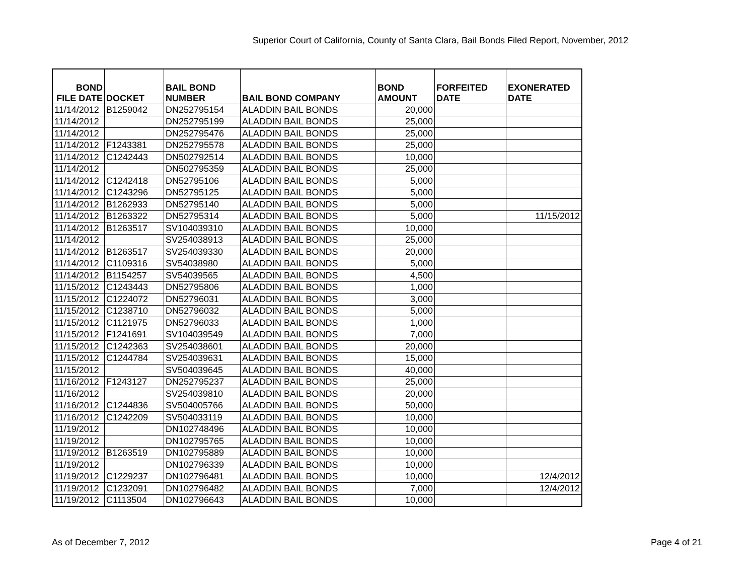Superior Court of California, County of Santa Clara, Bail Bonds Filed Report, November, 2012
| BOND FILE DATE | DOCKET | BAIL BOND NUMBER | BAIL BOND COMPANY | BOND AMOUNT | FORFEITED DATE | EXONERATED DATE |
| --- | --- | --- | --- | --- | --- | --- |
| 11/14/2012 | B1259042 | DN252795154 | ALADDIN BAIL BONDS | 20,000 | | |
| 11/14/2012 | | DN252795199 | ALADDIN BAIL BONDS | 25,000 | | |
| 11/14/2012 | | DN252795476 | ALADDIN BAIL BONDS | 25,000 | | |
| 11/14/2012 | F1243381 | DN252795578 | ALADDIN BAIL BONDS | 25,000 | | |
| 11/14/2012 | C1242443 | DN502792514 | ALADDIN BAIL BONDS | 10,000 | | |
| 11/14/2012 | | DN502795359 | ALADDIN BAIL BONDS | 25,000 | | |
| 11/14/2012 | C1242418 | DN52795106 | ALADDIN BAIL BONDS | 5,000 | | |
| 11/14/2012 | C1243296 | DN52795125 | ALADDIN BAIL BONDS | 5,000 | | |
| 11/14/2012 | B1262933 | DN52795140 | ALADDIN BAIL BONDS | 5,000 | | |
| 11/14/2012 | B1263322 | DN52795314 | ALADDIN BAIL BONDS | 5,000 | | 11/15/2012 |
| 11/14/2012 | B1263517 | SV104039310 | ALADDIN BAIL BONDS | 10,000 | | |
| 11/14/2012 | | SV254038913 | ALADDIN BAIL BONDS | 25,000 | | |
| 11/14/2012 | B1263517 | SV254039330 | ALADDIN BAIL BONDS | 20,000 | | |
| 11/14/2012 | C1109316 | SV54038980 | ALADDIN BAIL BONDS | 5,000 | | |
| 11/14/2012 | B1154257 | SV54039565 | ALADDIN BAIL BONDS | 4,500 | | |
| 11/15/2012 | C1243443 | DN52795806 | ALADDIN BAIL BONDS | 1,000 | | |
| 11/15/2012 | C1224072 | DN52796031 | ALADDIN BAIL BONDS | 3,000 | | |
| 11/15/2012 | C1238710 | DN52796032 | ALADDIN BAIL BONDS | 5,000 | | |
| 11/15/2012 | C1121975 | DN52796033 | ALADDIN BAIL BONDS | 1,000 | | |
| 11/15/2012 | F1241691 | SV104039549 | ALADDIN BAIL BONDS | 7,000 | | |
| 11/15/2012 | C1242363 | SV254038601 | ALADDIN BAIL BONDS | 20,000 | | |
| 11/15/2012 | C1244784 | SV254039631 | ALADDIN BAIL BONDS | 15,000 | | |
| 11/15/2012 | | SV504039645 | ALADDIN BAIL BONDS | 40,000 | | |
| 11/16/2012 | F1243127 | DN252795237 | ALADDIN BAIL BONDS | 25,000 | | |
| 11/16/2012 | | SV254039810 | ALADDIN BAIL BONDS | 20,000 | | |
| 11/16/2012 | C1244836 | SV504005766 | ALADDIN BAIL BONDS | 50,000 | | |
| 11/16/2012 | C1242209 | SV504033119 | ALADDIN BAIL BONDS | 10,000 | | |
| 11/19/2012 | | DN102748496 | ALADDIN BAIL BONDS | 10,000 | | |
| 11/19/2012 | | DN102795765 | ALADDIN BAIL BONDS | 10,000 | | |
| 11/19/2012 | B1263519 | DN102795889 | ALADDIN BAIL BONDS | 10,000 | | |
| 11/19/2012 | | DN102796339 | ALADDIN BAIL BONDS | 10,000 | | |
| 11/19/2012 | C1229237 | DN102796481 | ALADDIN BAIL BONDS | 10,000 | | 12/4/2012 |
| 11/19/2012 | C1232091 | DN102796482 | ALADDIN BAIL BONDS | 7,000 | | 12/4/2012 |
| 11/19/2012 | C1113504 | DN102796643 | ALADDIN BAIL BONDS | 10,000 | | |
As of December 7, 2012 Page 4 of 21